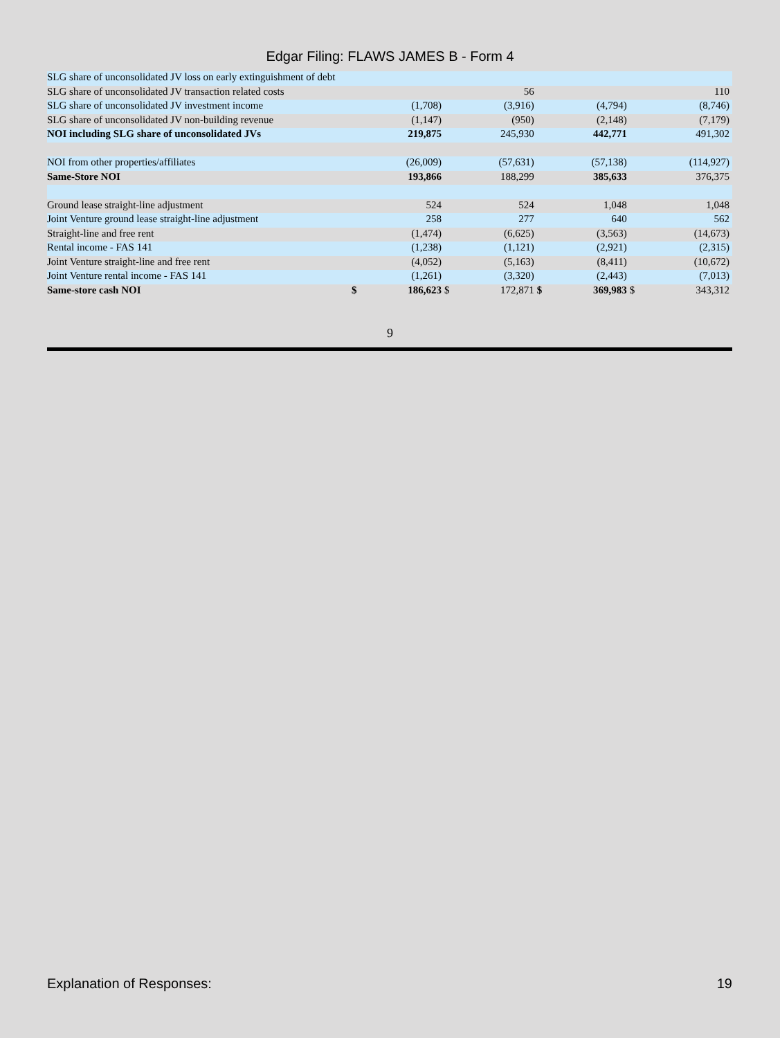Edgar Filing: FLAWS JAMES B - Form 4
| SLG share of unconsolidated JV loss on early extinguishment of debt | | | | | | | | |
| SLG share of unconsolidated JV transaction related costs | | | | 56 | | | | 110 |
| SLG share of unconsolidated JV investment income | | (1,708) | | (3,916) | | (4,794) | | (8,746) |
| SLG share of unconsolidated JV non-building revenue | | (1,147) | | (950) | | (2,148) | | (7,179) |
| NOI including SLG share of unconsolidated JVs | | 219,875 | | 245,930 | | 442,771 | | 491,302 |
| NOI from other properties/affiliates | | (26,009) | | (57,631) | | (57,138) | | (114,927) |
| Same-Store NOI | | 193,866 | | 188,299 | | 385,633 | | 376,375 |
| Ground lease straight-line adjustment | | 524 | | 524 | | 1,048 | | 1,048 |
| Joint Venture ground lease straight-line adjustment | | 258 | | 277 | | 640 | | 562 |
| Straight-line and free rent | | (1,474) | | (6,625) | | (3,563) | | (14,673) |
| Rental income - FAS 141 | | (1,238) | | (1,121) | | (2,921) | | (2,315) |
| Joint Venture straight-line and free rent | | (4,052) | | (5,163) | | (8,411) | | (10,672) |
| Joint Venture rental income - FAS 141 | | (1,261) | | (3,320) | | (2,443) | | (7,013) |
| Same-store cash NOI | $ | 186,623 | $ | 172,871 | $ | 369,983 | $ | 343,312 |
9
Explanation of Responses: 19